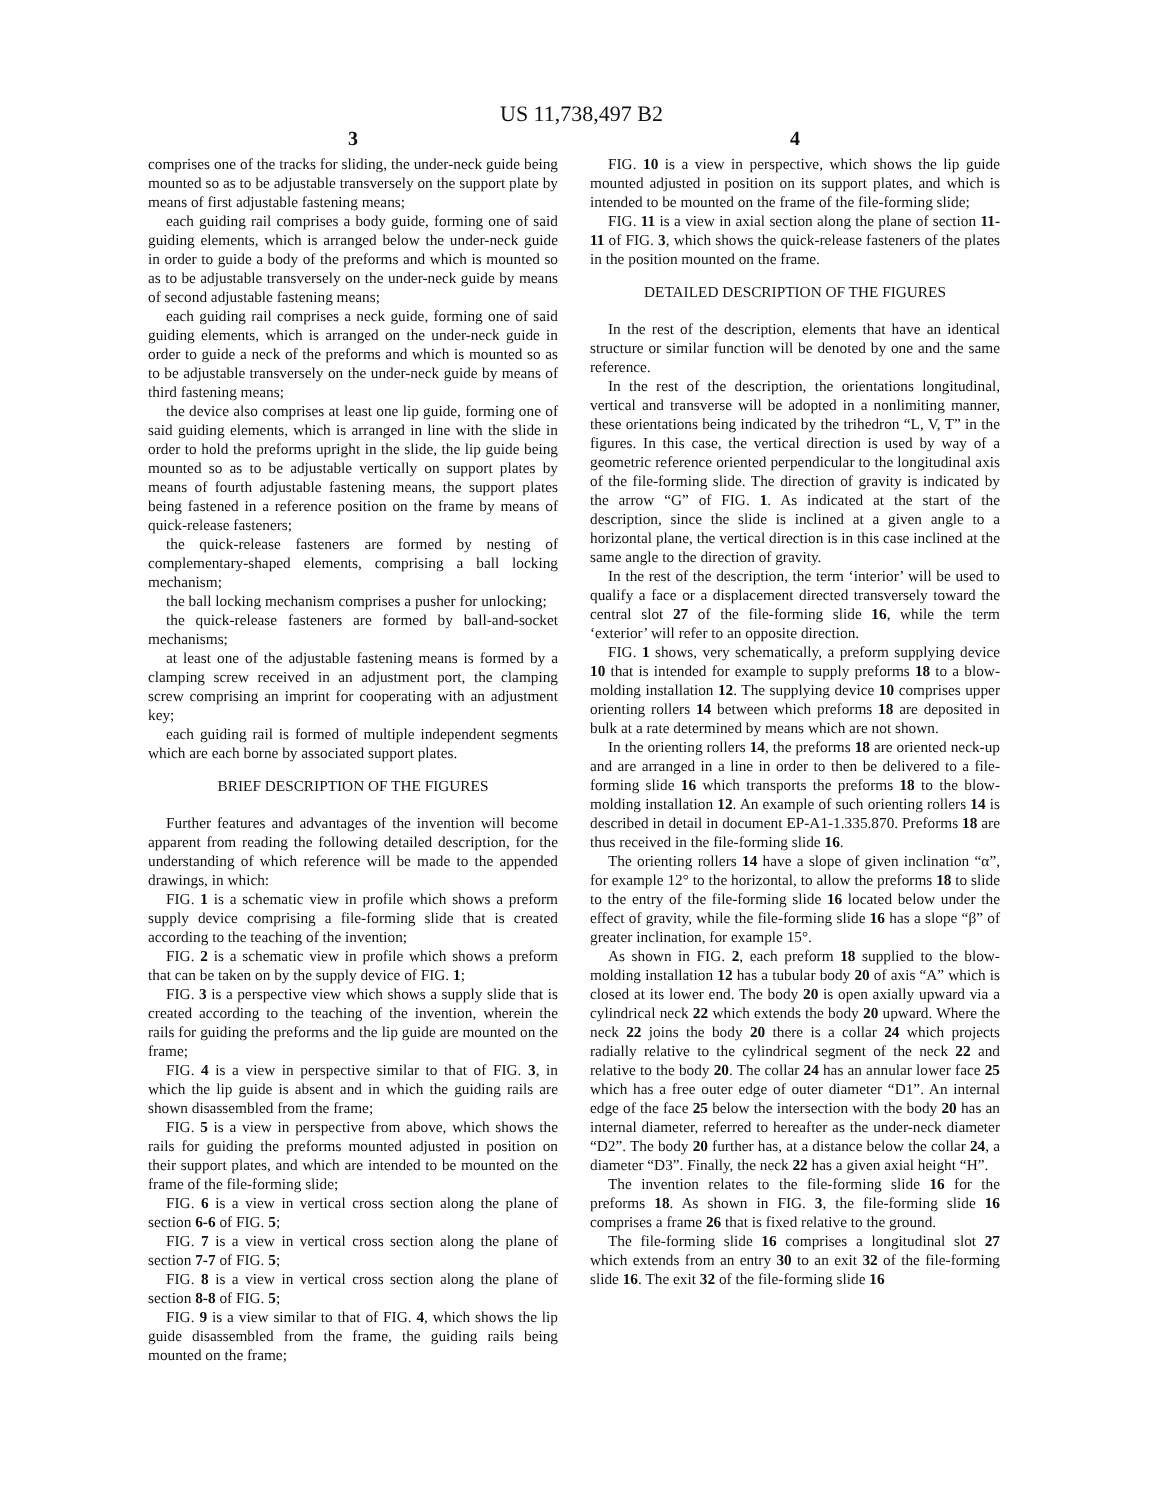US 11,738,497 B2
3
comprises one of the tracks for sliding, the under-neck guide being mounted so as to be adjustable transversely on the support plate by means of first adjustable fastening means;
each guiding rail comprises a body guide, forming one of said guiding elements, which is arranged below the under-neck guide in order to guide a body of the preforms and which is mounted so as to be adjustable transversely on the under-neck guide by means of second adjustable fastening means;
each guiding rail comprises a neck guide, forming one of said guiding elements, which is arranged on the under-neck guide in order to guide a neck of the preforms and which is mounted so as to be adjustable transversely on the under-neck guide by means of third fastening means;
the device also comprises at least one lip guide, forming one of said guiding elements, which is arranged in line with the slide in order to hold the preforms upright in the slide, the lip guide being mounted so as to be adjustable vertically on support plates by means of fourth adjustable fastening means, the support plates being fastened in a reference position on the frame by means of quick-release fasteners;
the quick-release fasteners are formed by nesting of complementary-shaped elements, comprising a ball locking mechanism;
the ball locking mechanism comprises a pusher for unlocking;
the quick-release fasteners are formed by ball-and-socket mechanisms;
at least one of the adjustable fastening means is formed by a clamping screw received in an adjustment port, the clamping screw comprising an imprint for cooperating with an adjustment key;
each guiding rail is formed of multiple independent segments which are each borne by associated support plates.
BRIEF DESCRIPTION OF THE FIGURES
Further features and advantages of the invention will become apparent from reading the following detailed description, for the understanding of which reference will be made to the appended drawings, in which:
FIG. 1 is a schematic view in profile which shows a preform supply device comprising a file-forming slide that is created according to the teaching of the invention;
FIG. 2 is a schematic view in profile which shows a preform that can be taken on by the supply device of FIG. 1;
FIG. 3 is a perspective view which shows a supply slide that is created according to the teaching of the invention, wherein the rails for guiding the preforms and the lip guide are mounted on the frame;
FIG. 4 is a view in perspective similar to that of FIG. 3, in which the lip guide is absent and in which the guiding rails are shown disassembled from the frame;
FIG. 5 is a view in perspective from above, which shows the rails for guiding the preforms mounted adjusted in position on their support plates, and which are intended to be mounted on the frame of the file-forming slide;
FIG. 6 is a view in vertical cross section along the plane of section 6-6 of FIG. 5;
FIG. 7 is a view in vertical cross section along the plane of section 7-7 of FIG. 5;
FIG. 8 is a view in vertical cross section along the plane of section 8-8 of FIG. 5;
FIG. 9 is a view similar to that of FIG. 4, which shows the lip guide disassembled from the frame, the guiding rails being mounted on the frame;
4
FIG. 10 is a view in perspective, which shows the lip guide mounted adjusted in position on its support plates, and which is intended to be mounted on the frame of the file-forming slide;
FIG. 11 is a view in axial section along the plane of section 11-11 of FIG. 3, which shows the quick-release fasteners of the plates in the position mounted on the frame.
DETAILED DESCRIPTION OF THE FIGURES
In the rest of the description, elements that have an identical structure or similar function will be denoted by one and the same reference.
In the rest of the description, the orientations longitudinal, vertical and transverse will be adopted in a nonlimiting manner, these orientations being indicated by the trihedron “L, V, T” in the figures. In this case, the vertical direction is used by way of a geometric reference oriented perpendicular to the longitudinal axis of the file-forming slide. The direction of gravity is indicated by the arrow “G” of FIG. 1. As indicated at the start of the description, since the slide is inclined at a given angle to a horizontal plane, the vertical direction is in this case inclined at the same angle to the direction of gravity.
In the rest of the description, the term ‘interior’ will be used to qualify a face or a displacement directed transversely toward the central slot 27 of the file-forming slide 16, while the term ‘exterior’ will refer to an opposite direction.
FIG. 1 shows, very schematically, a preform supplying device 10 that is intended for example to supply preforms 18 to a blow-molding installation 12. The supplying device 10 comprises upper orienting rollers 14 between which preforms 18 are deposited in bulk at a rate determined by means which are not shown.
In the orienting rollers 14, the preforms 18 are oriented neck-up and are arranged in a line in order to then be delivered to a file-forming slide 16 which transports the preforms 18 to the blow-molding installation 12. An example of such orienting rollers 14 is described in detail in document EP-A1-1.335.870. Preforms 18 are thus received in the file-forming slide 16.
The orienting rollers 14 have a slope of given inclination “α”, for example 12° to the horizontal, to allow the preforms 18 to slide to the entry of the file-forming slide 16 located below under the effect of gravity, while the file-forming slide 16 has a slope “β” of greater inclination, for example 15°.
As shown in FIG. 2, each preform 18 supplied to the blow-molding installation 12 has a tubular body 20 of axis “A” which is closed at its lower end. The body 20 is open axially upward via a cylindrical neck 22 which extends the body 20 upward. Where the neck 22 joins the body 20 there is a collar 24 which projects radially relative to the cylindrical segment of the neck 22 and relative to the body 20. The collar 24 has an annular lower face 25 which has a free outer edge of outer diameter “D1”. An internal edge of the face 25 below the intersection with the body 20 has an internal diameter, referred to hereafter as the under-neck diameter “D2”. The body 20 further has, at a distance below the collar 24, a diameter “D3”. Finally, the neck 22 has a given axial height “H”.
The invention relates to the file-forming slide 16 for the preforms 18. As shown in FIG. 3, the file-forming slide 16 comprises a frame 26 that is fixed relative to the ground.
The file-forming slide 16 comprises a longitudinal slot 27 which extends from an entry 30 to an exit 32 of the file-forming slide 16. The exit 32 of the file-forming slide 16